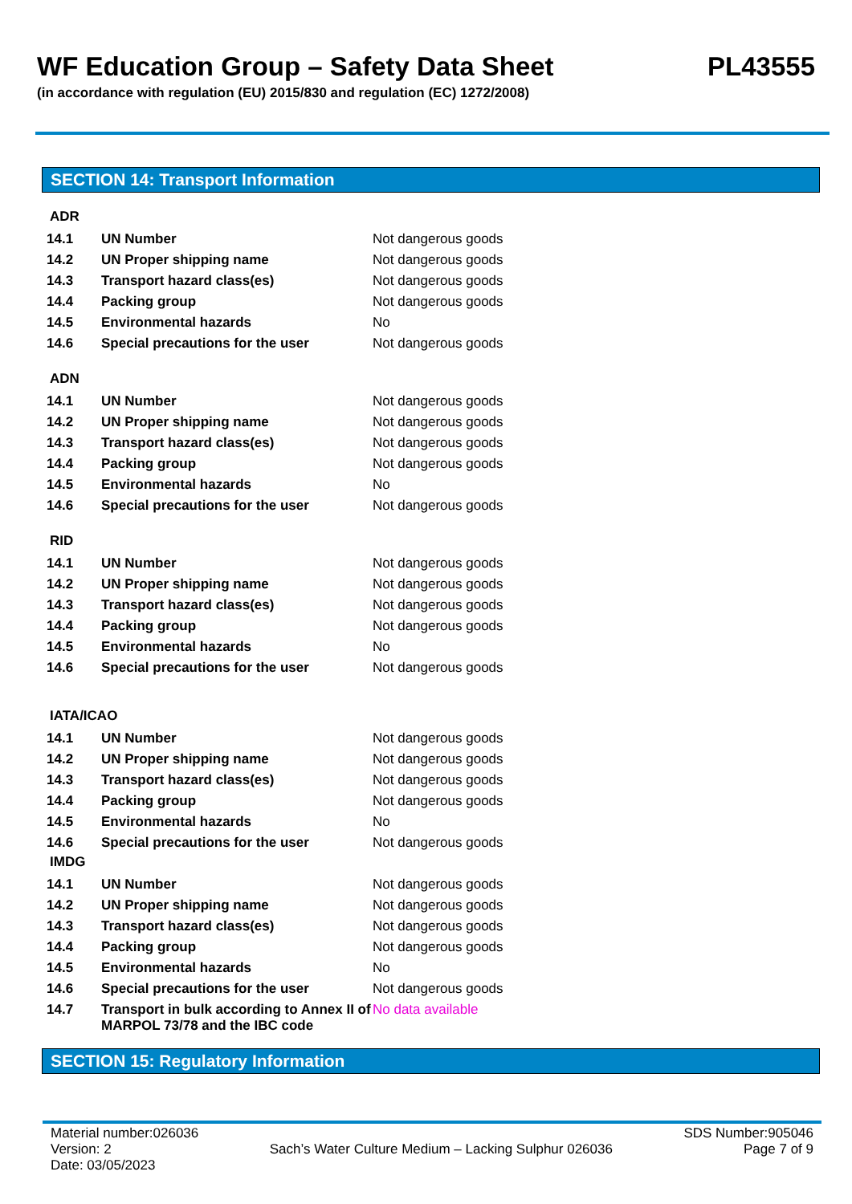WF Education Group – Safety Data Sheet
(in accordance with regulation (EU) 2015/830 and regulation (EC) 1272/2008)
PL43555
SECTION 14: Transport Information
ADR
| 14.1 | UN Number | Not dangerous goods |
| 14.2 | UN Proper shipping name | Not dangerous goods |
| 14.3 | Transport hazard class(es) | Not dangerous goods |
| 14.4 | Packing group | Not dangerous goods |
| 14.5 | Environmental hazards | No |
| 14.6 | Special precautions for the user | Not dangerous goods |
ADN
| 14.1 | UN Number | Not dangerous goods |
| 14.2 | UN Proper shipping name | Not dangerous goods |
| 14.3 | Transport hazard class(es) | Not dangerous goods |
| 14.4 | Packing group | Not dangerous goods |
| 14.5 | Environmental hazards | No |
| 14.6 | Special precautions for the user | Not dangerous goods |
RID
| 14.1 | UN Number | Not dangerous goods |
| 14.2 | UN Proper shipping name | Not dangerous goods |
| 14.3 | Transport hazard class(es) | Not dangerous goods |
| 14.4 | Packing group | Not dangerous goods |
| 14.5 | Environmental hazards | No |
| 14.6 | Special precautions for the user | Not dangerous goods |
IATA/ICAO
| 14.1 | UN Number | Not dangerous goods |
| 14.2 | UN Proper shipping name | Not dangerous goods |
| 14.3 | Transport hazard class(es) | Not dangerous goods |
| 14.4 | Packing group | Not dangerous goods |
| 14.5 | Environmental hazards | No |
| 14.6 | Special precautions for the user | Not dangerous goods |
IMDG
| 14.1 | UN Number | Not dangerous goods |
| 14.2 | UN Proper shipping name | Not dangerous goods |
| 14.3 | Transport hazard class(es) | Not dangerous goods |
| 14.4 | Packing group | Not dangerous goods |
| 14.5 | Environmental hazards | No |
| 14.6 | Special precautions for the user | Not dangerous goods |
| 14.7 | Transport in bulk according to Annex II of MARPOL 73/78 and the IBC code | No data available |
SECTION 15: Regulatory Information
Material number:026036
Version: 2
Date: 03/05/2023
Sach’s Water Culture Medium – Lacking Sulphur 026036
SDS Number:905046
Page 7 of 9